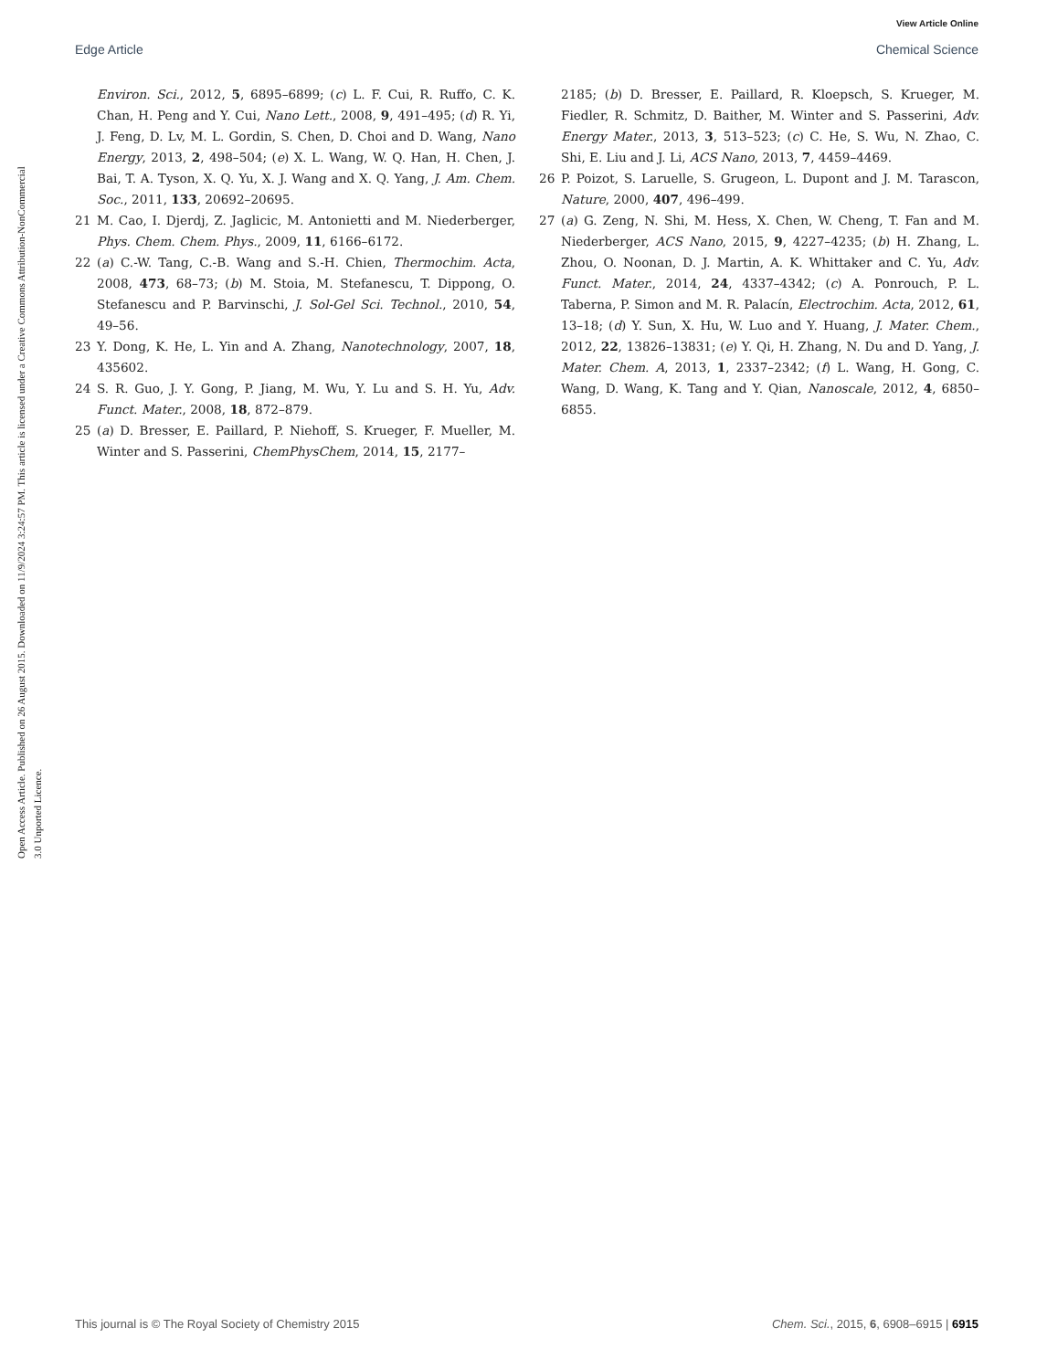View Article Online
Edge Article Chemical Science
Open Access Article. Published on 26 August 2015. Downloaded on 11/9/2024 3:24:57 PM. This article is licensed under a Creative Commons Attribution-NonCommercial 3.0 Unported Licence.
Environ. Sci., 2012, 5, 6895–6899; (c) L. F. Cui, R. Ruffo, C. K. Chan, H. Peng and Y. Cui, Nano Lett., 2008, 9, 491–495; (d) R. Yi, J. Feng, D. Lv, M. L. Gordin, S. Chen, D. Choi and D. Wang, Nano Energy, 2013, 2, 498–504; (e) X. L. Wang, W. Q. Han, H. Chen, J. Bai, T. A. Tyson, X. Q. Yu, X. J. Wang and X. Q. Yang, J. Am. Chem. Soc., 2011, 133, 20692–20695.
21 M. Cao, I. Djerdj, Z. Jaglicic, M. Antonietti and M. Niederberger, Phys. Chem. Chem. Phys., 2009, 11, 6166–6172.
22 (a) C.-W. Tang, C.-B. Wang and S.-H. Chien, Thermochim. Acta, 2008, 473, 68–73; (b) M. Stoia, M. Stefanescu, T. Dippong, O. Stefanescu and P. Barvinschi, J. Sol-Gel Sci. Technol., 2010, 54, 49–56.
23 Y. Dong, K. He, L. Yin and A. Zhang, Nanotechnology, 2007, 18, 435602.
24 S. R. Guo, J. Y. Gong, P. Jiang, M. Wu, Y. Lu and S. H. Yu, Adv. Funct. Mater., 2008, 18, 872–879.
25 (a) D. Bresser, E. Paillard, P. Niehoff, S. Krueger, F. Mueller, M. Winter and S. Passerini, ChemPhysChem, 2014, 15, 2177–
2185; (b) D. Bresser, E. Paillard, R. Kloepsch, S. Krueger, M. Fiedler, R. Schmitz, D. Baither, M. Winter and S. Passerini, Adv. Energy Mater., 2013, 3, 513–523; (c) C. He, S. Wu, N. Zhao, C. Shi, E. Liu and J. Li, ACS Nano, 2013, 7, 4459–4469.
26 P. Poizot, S. Laruelle, S. Grugeon, L. Dupont and J. M. Tarascon, Nature, 2000, 407, 496–499.
27 (a) G. Zeng, N. Shi, M. Hess, X. Chen, W. Cheng, T. Fan and M. Niederberger, ACS Nano, 2015, 9, 4227–4235; (b) H. Zhang, L. Zhou, O. Noonan, D. J. Martin, A. K. Whittaker and C. Yu, Adv. Funct. Mater., 2014, 24, 4337–4342; (c) A. Ponrouch, P. L. Taberna, P. Simon and M. R. Palacín, Electrochim. Acta, 2012, 61, 13–18; (d) Y. Sun, X. Hu, W. Luo and Y. Huang, J. Mater. Chem., 2012, 22, 13826–13831; (e) Y. Qi, H. Zhang, N. Du and D. Yang, J. Mater. Chem. A, 2013, 1, 2337–2342; (f) L. Wang, H. Gong, C. Wang, D. Wang, K. Tang and Y. Qian, Nanoscale, 2012, 4, 6850–6855.
This journal is © The Royal Society of Chemistry 2015 Chem. Sci., 2015, 6, 6908–6915 | 6915